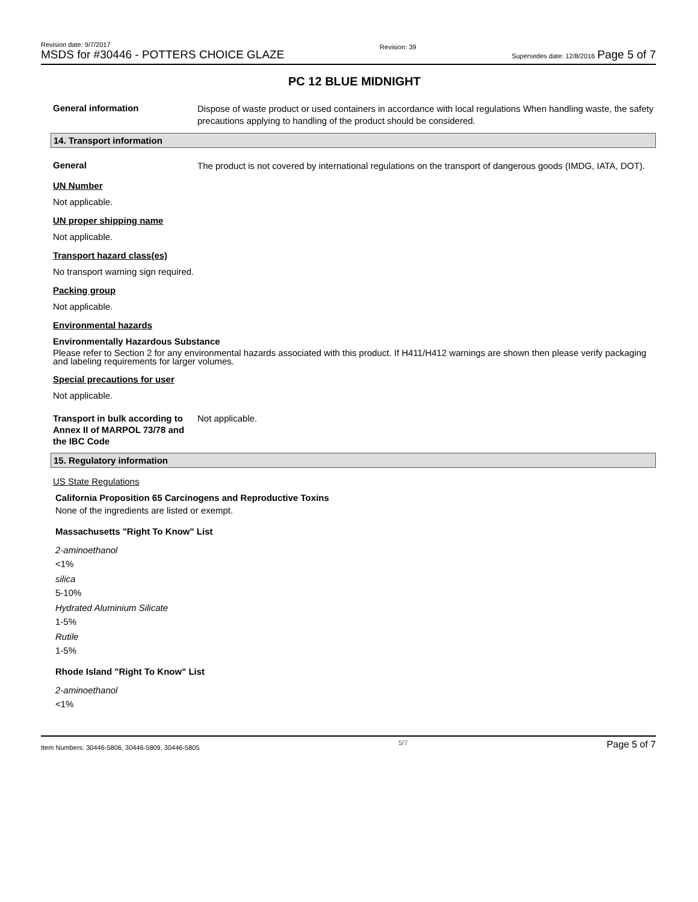Revision date: 9/7/2017
MSDS for #30446 - POTTERS CHOICE GLAZE
Revision: 39
Supersedes date: 12/8/2016 Page 5 of 7
PC 12 BLUE MIDNIGHT
General information
Dispose of waste product or used containers in accordance with local regulations When handling waste, the safety precautions applying to handling of the product should be considered.
14. Transport information
General
The product is not covered by international regulations on the transport of dangerous goods (IMDG, IATA, DOT).
UN Number
Not applicable.
UN proper shipping name
Not applicable.
Transport hazard class(es)
No transport warning sign required.
Packing group
Not applicable.
Environmental hazards
Environmentally Hazardous Substance
Please refer to Section 2 for any environmental hazards associated with this product. If H411/H412 warnings are shown then please verify packaging and labeling requirements for larger volumes.
Special precautions for user
Not applicable.
Transport in bulk according to Annex II of MARPOL 73/78 and the IBC Code
Not applicable.
15. Regulatory information
US State Regulations
California Proposition 65 Carcinogens and Reproductive Toxins
None of the ingredients are listed or exempt.
Massachusetts "Right To Know" List
2-aminoethanol
<1%
silica
5-10%
Hydrated Aluminium Silicate
1-5%
Rutile
1-5%
Rhode Island "Right To Know" List
2-aminoethanol
<1%
Item Numbers: 30446-5806, 30446-5809, 30446-5805 5/7 Page 5 of 7